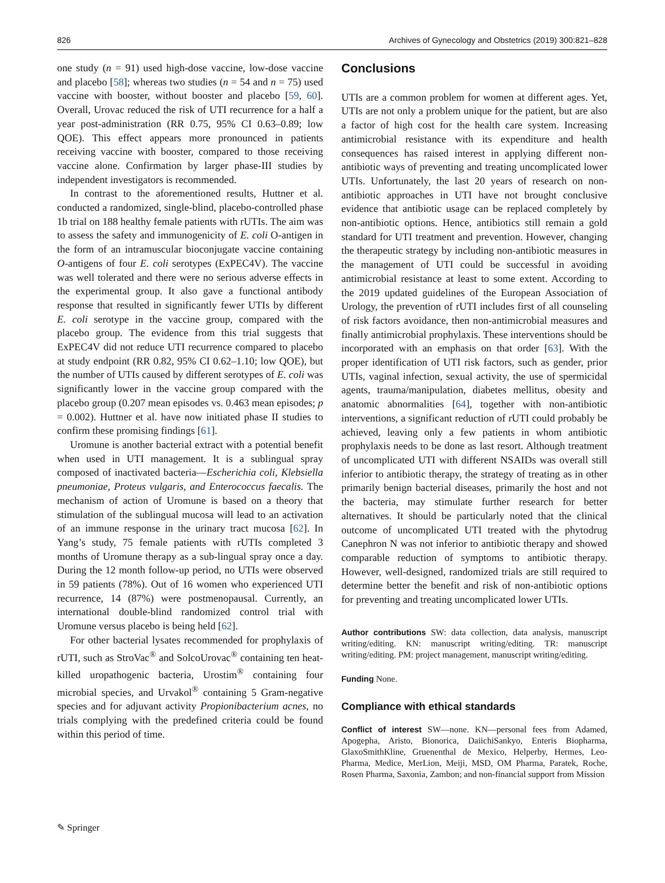826 Archives of Gynecology and Obstetrics (2019) 300:821–828
one study (n = 91) used high-dose vaccine, low-dose vaccine and placebo [58]; whereas two studies (n = 54 and n = 75) used vaccine with booster, without booster and placebo [59, 60]. Overall, Urovac reduced the risk of UTI recurrence for a half a year post-administration (RR 0.75, 95% CI 0.63–0.89; low QOE). This effect appears more pronounced in patients receiving vaccine with booster, compared to those receiving vaccine alone. Confirmation by larger phase-III studies by independent investigators is recommended.
In contrast to the aforementioned results, Huttner et al. conducted a randomized, single-blind, placebo-controlled phase 1b trial on 188 healthy female patients with rUTIs. The aim was to assess the safety and immunogenicity of E. coli O-antigen in the form of an intramuscular bioconjugate vaccine containing O-antigens of four E. coli serotypes (ExPEC4V). The vaccine was well tolerated and there were no serious adverse effects in the experimental group. It also gave a functional antibody response that resulted in significantly fewer UTIs by different E. coli serotype in the vaccine group, compared with the placebo group. The evidence from this trial suggests that ExPEC4V did not reduce UTI recurrence compared to placebo at study endpoint (RR 0.82, 95% CI 0.62–1.10; low QOE), but the number of UTIs caused by different serotypes of E. coli was significantly lower in the vaccine group compared with the placebo group (0.207 mean episodes vs. 0.463 mean episodes; p = 0.002). Huttner et al. have now initiated phase II studies to confirm these promising findings [61].
Uromune is another bacterial extract with a potential benefit when used in UTI management. It is a sublingual spray composed of inactivated bacteria—Escherichia coli, Klebsiella pneumoniae, Proteus vulgaris, and Enterococcus faecalis. The mechanism of action of Uromune is based on a theory that stimulation of the sublingual mucosa will lead to an activation of an immune response in the urinary tract mucosa [62]. In Yang’s study, 75 female patients with rUTIs completed 3 months of Uromune therapy as a sub-lingual spray once a day. During the 12 month follow-up period, no UTIs were observed in 59 patients (78%). Out of 16 women who experienced UTI recurrence, 14 (87%) were postmenopausal. Currently, an international double-blind randomized control trial with Uromune versus placebo is being held [62].
For other bacterial lysates recommended for prophylaxis of rUTI, such as StroVac<sup>®</sup> and SolcoUrovac<sup>®</sup> containing ten heat-killed uropathogenic bacteria, Urostim<sup>®</sup> containing four microbial species, and Urvakol<sup>®</sup> containing 5 Gram-negative species and for adjuvant activity Propionibacterium acnes, no trials complying with the predefined criteria could be found within this period of time.
Conclusions
UTIs are a common problem for women at different ages. Yet, UTIs are not only a problem unique for the patient, but are also a factor of high cost for the health care system. Increasing antimicrobial resistance with its expenditure and health consequences has raised interest in applying different non-antibiotic ways of preventing and treating uncomplicated lower UTIs. Unfortunately, the last 20 years of research on non-antibiotic approaches in UTI have not brought conclusive evidence that antibiotic usage can be replaced completely by non-antibiotic options. Hence, antibiotics still remain a gold standard for UTI treatment and prevention. However, changing the therapeutic strategy by including non-antibiotic measures in the management of UTI could be successful in avoiding antimicrobial resistance at least to some extent. According to the 2019 updated guidelines of the European Association of Urology, the prevention of rUTI includes first of all counseling of risk factors avoidance, then non-antimicrobial measures and finally antimicrobial prophylaxis. These interventions should be incorporated with an emphasis on that order [63]. With the proper identification of UTI risk factors, such as gender, prior UTIs, vaginal infection, sexual activity, the use of spermicidal agents, trauma/manipulation, diabetes mellitus, obesity and anatomic abnormalities [64], together with non-antibiotic interventions, a significant reduction of rUTI could probably be achieved, leaving only a few patients in whom antibiotic prophylaxis needs to be done as last resort. Although treatment of uncomplicated UTI with different NSAIDs was overall still inferior to antibiotic therapy, the strategy of treating as in other primarily benign bacterial diseases, primarily the host and not the bacteria, may stimulate further research for better alternatives. It should be particularly noted that the clinical outcome of uncomplicated UTI treated with the phytodrug Canephron N was not inferior to antibiotic therapy and showed comparable reduction of symptoms to antibiotic therapy. However, well-designed, randomized trials are still required to determine better the benefit and risk of non-antibiotic options for preventing and treating uncomplicated lower UTIs.
Author contributions SW: data collection, data analysis, manuscript writing/editing. KN: manuscript writing/editing. TR: manuscript writing/editing. PM: project management, manuscript writing/editing.
Funding None.
Compliance with ethical standards
Conflict of interest SW—none. KN—personal fees from Adamed, Apogepha, Aristo, Bionorica, DaiichiSankyo, Enteris Biopharma, GlaxoSmithKline, Gruenenthal de Mexico, Helperby, Hermes, Leo-Pharma, Medice, MerLion, Meiji, MSD, OM Pharma, Paratek, Roche, Rosen Pharma, Saxonia, Zambon; and non-financial support from Mission
✎ Springer